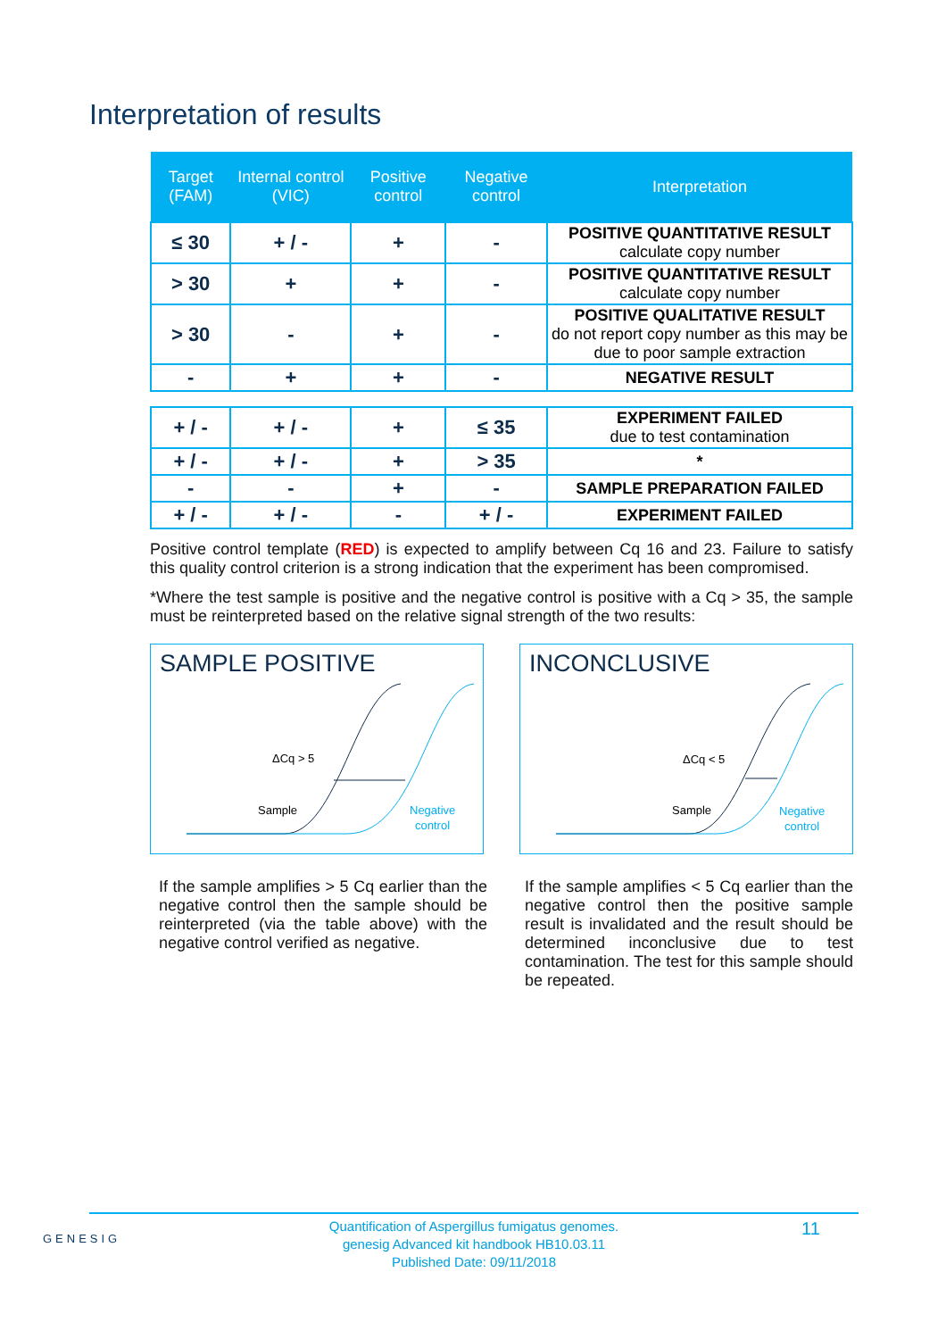Interpretation of results
| Target (FAM) | Internal control (VIC) | Positive control | Negative control | Interpretation |
| --- | --- | --- | --- | --- |
| ≤ 30 | + / - | + | - | POSITIVE QUANTITATIVE RESULT calculate copy number |
| > 30 | + | + | - | POSITIVE QUANTITATIVE RESULT calculate copy number |
| > 30 | - | + | - | POSITIVE QUALITATIVE RESULT do not report copy number as this may be due to poor sample extraction |
| - | + | + | - | NEGATIVE RESULT |
| + / - | + / - | + | ≤ 35 | EXPERIMENT FAILED due to test contamination |
| + / - | + / - | + | > 35 | * |
| - | - | + | - | SAMPLE PREPARATION FAILED |
| + / - | + / - | - | + / - | EXPERIMENT FAILED |
Positive control template (RED) is expected to amplify between Cq 16 and 23. Failure to satisfy this quality control criterion is a strong indication that the experiment has been compromised.
*Where the test sample is positive and the negative control is positive with a Cq > 35, the sample must be reinterpreted based on the relative signal strength of the two results:
SAMPLE POSITIVE
ΔCq > 5
Sample
Negative
control
INCONCLUSIVE
ΔCq < 5
Sample
Negative
control
If the sample amplifies > 5 Cq earlier than the negative control then the sample should be reinterpreted (via the table above) with the negative control verified as negative.
If the sample amplifies < 5 Cq earlier than the negative control then the positive sample result is invalidated and the result should be determined inconclusive due to test contamination. The test for this sample should be repeated.
GENESIG
Quantification of Aspergillus fumigatus genomes.
genesig Advanced kit handbook HB10.03.11
Published Date: 09/11/2018
11